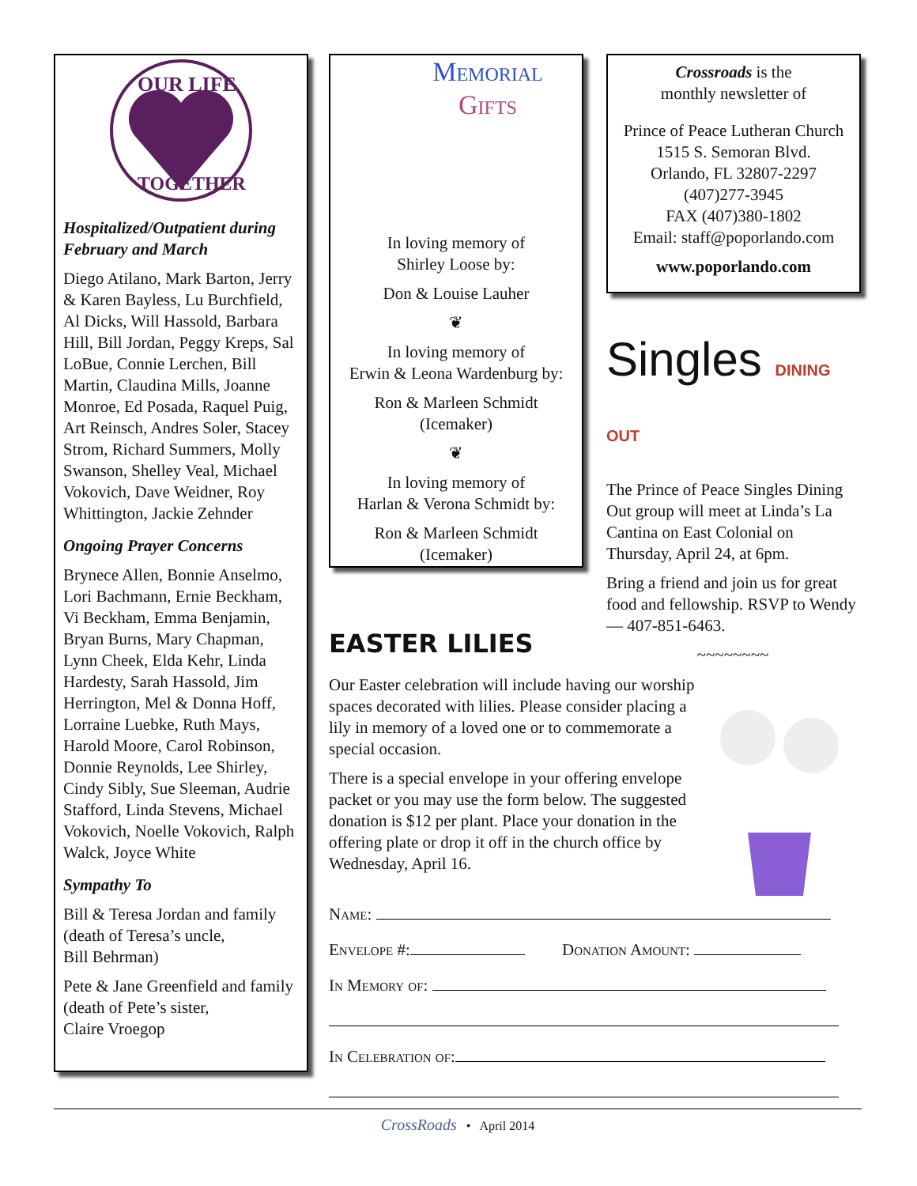OUR LIFE
TOGETHER
Hospitalized/Outpatient during February and March
Diego Atilano, Mark Barton, Jerry & Karen Bayless, Lu Burchfield, Al Dicks, Will Hassold, Barbara Hill, Bill Jordan, Peggy Kreps, Sal LoBue, Connie Lerchen, Bill Martin, Claudina Mills, Joanne Monroe, Ed Posada, Raquel Puig, Art Reinsch, Andres Soler, Stacey Strom, Richard Summers, Molly Swanson, Shelley Veal, Michael Vokovich, Dave Weidner, Roy Whittington, Jackie Zehnder
Ongoing Prayer Concerns
Brynece Allen, Bonnie Anselmo, Lori Bachmann, Ernie Beckham, Vi Beckham, Emma Benjamin, Bryan Burns, Mary Chapman, Lynn Cheek, Elda Kehr, Linda Hardesty, Sarah Hassold, Jim Herrington, Mel & Donna Hoff, Lorraine Luebke, Ruth Mays, Harold Moore, Carol Robinson, Donnie Reynolds, Lee Shirley, Cindy Sibly, Sue Sleeman, Audrie Stafford, Linda Stevens, Michael Vokovich, Noelle Vokovich, Ralph Walck, Joyce White
Sympathy To
Bill & Teresa Jordan and family (death of Teresa’s uncle,
Bill Behrman)
Pete & Jane Greenfield and family (death of Pete’s sister,
Claire Vroegop
Memorial
Gifts
In loving memory of
Shirley Loose by:
Don & Louise Lauher
❦
In loving memory of
Erwin & Leona Wardenburg by:
Ron & Marleen Schmidt
(Icemaker)
❦
In loving memory of
Harlan & Verona Schmidt by:
Ron & Marleen Schmidt
(Icemaker)
Crossroads is the
monthly newsletter of
Prince of Peace Lutheran Church
1515 S. Semoran Blvd.
Orlando, FL 32807-2297
(407)277-3945
FAX (407)380-1802
Email: staff@poporlando.com
www.poporlando.com
Singles DINING OUT
The Prince of Peace Singles Dining Out group will meet at Linda’s La Cantina on East Colonial on Thursday, April 24, at 6pm.
Bring a friend and join us for great food and fellowship. RSVP to Wendy — 407-851-6463.
~~~~~~~~
EASTER LILIES
Our Easter celebration will include having our worship spaces decorated with lilies. Please consider placing a lily in memory of a loved one or to commemorate a special occasion.
There is a special envelope in your offering envelope packet or you may use the form below. The suggested donation is $12 per plant. Place your donation in the offering plate or drop it off in the church office by Wednesday, April 16.
Name:
Envelope #: Donation Amount:
In Memory of:
In Celebration of:
CrossRoads • April 2014